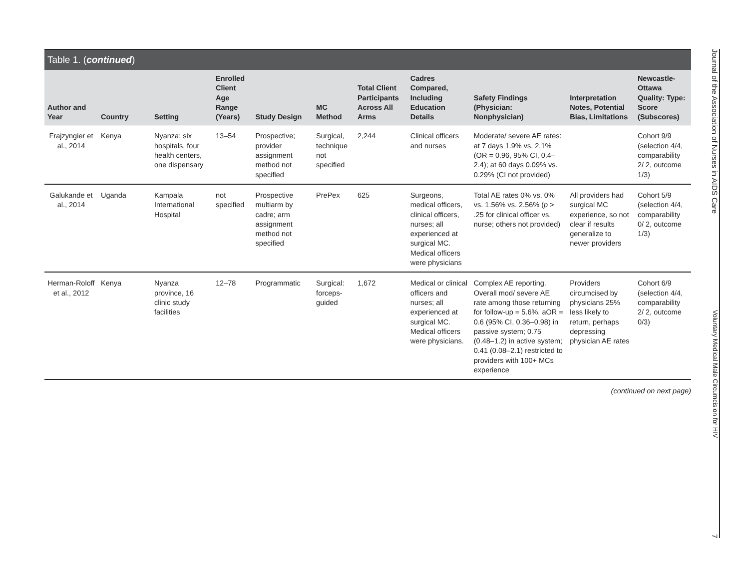Table 1. (continued)
| Author and Year | Country | Setting | Enrolled Client Age Range (Years) | Study Design | MC Method | Total Client Participants Across All Arms | Cadres Compared, Including Education Details | Safety Findings (Physician: Nonphysician) | Interpretation Notes, Potential Bias, Limitations | Newcastle-Ottawa Quality: Type: Score (Subscores) |
| --- | --- | --- | --- | --- | --- | --- | --- | --- | --- | --- |
| Frajzyngier et al., 2014 | Kenya | Nyanza; six hospitals, four health centers, one dispensary | 13–54 | Prospective; provider assignment method not specified | Surgical, technique not specified | 2,244 | Clinical officers and nurses | Moderate/ severe AE rates: at 7 days 1.9% vs. 2.1% (OR = 0.96, 95% CI, 0.4–2.4); at 60 days 0.09% vs. 0.29% (CI not provided) | | Cohort 9/9 (selection 4/4, comparability 2/ 2, outcome 1/3) |
| Galukande et al., 2014 | Uganda | Kampala International Hospital | not specified | Prospective multiarm by cadre; arm assignment method not specified | PrePex | 625 | Surgeons, medical officers, clinical officers, nurses; all experienced at surgical MC. Medical officers were physicians | Total AE rates 0% vs. 0% vs. 1.56% vs. 2.56% ( p > .25 for clinical officer vs. nurse; others not provided) | All providers had surgical MC experience, so not clear if results generalize to newer providers | Cohort 5/9 (selection 4/4, comparability 0/ 2, outcome 1/3) |
| Herman-Roloff et al., 2012 | Kenya | Nyanza province, 16 clinic study facilities | 12–78 | Programmatic | Surgical: forceps-guided | 1,672 | Medical or clinical officers and nurses; all experienced at surgical MC. Medical officers were physicians. | Complex AE reporting. Overall mod/ severe AE rate among those returning for follow-up = 5.6%. aOR = 0.6 (95% CI, 0.36–0.98) in passive system; 0.75 (0.48–1.2) in active system; 0.41 (0.08–2.1) restricted to providers with 100+ MCs experience | Providers circumcised by physicians 25% less likely to return, perhaps depressing physician AE rates | Cohort 6/9 (selection 4/4, comparability 2/ 2, outcome 0/3) |
(continued on next page)
Journal of the Association of Nurses in AIDS Care Voluntary Medical Male Circumcision for HIV 7